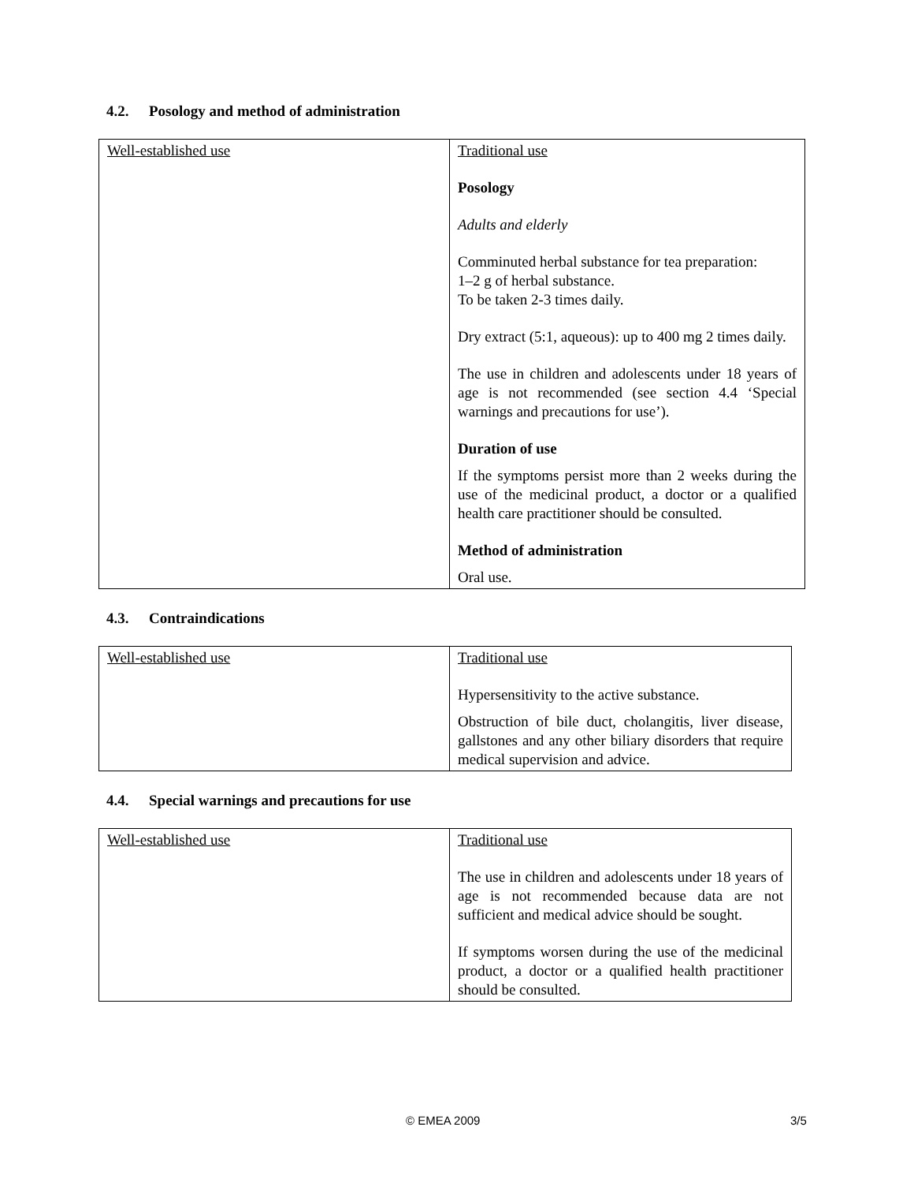4.2. Posology and method of administration
| Well-established use | Traditional use Posology Adults and elderly Comminuted herbal substance for tea preparation: 1–2 g of herbal substance. To be taken 2-3 times daily. Dry extract (5:1, aqueous): up to 400 mg 2 times daily. The use in children and adolescents under 18 years of age is not recommended (see section 4.4 ‘Special warnings and precautions for use’). Duration of use If the symptoms persist more than 2 weeks during the use of the medicinal product, a doctor or a qualified health care practitioner should be consulted. Method of administration Oral use. |
4.3. Contraindications
| Well-established use | Traditional use Hypersensitivity to the active substance. Obstruction of bile duct, cholangitis, liver disease, gallstones and any other biliary disorders that require medical supervision and advice. |
4.4. Special warnings and precautions for use
| Well-established use | Traditional use The use in children and adolescents under 18 years of age is not recommended because data are not sufficient and medical advice should be sought. If symptoms worsen during the use of the medicinal product, a doctor or a qualified health practitioner should be consulted. |
© EMEA 2009 3/5